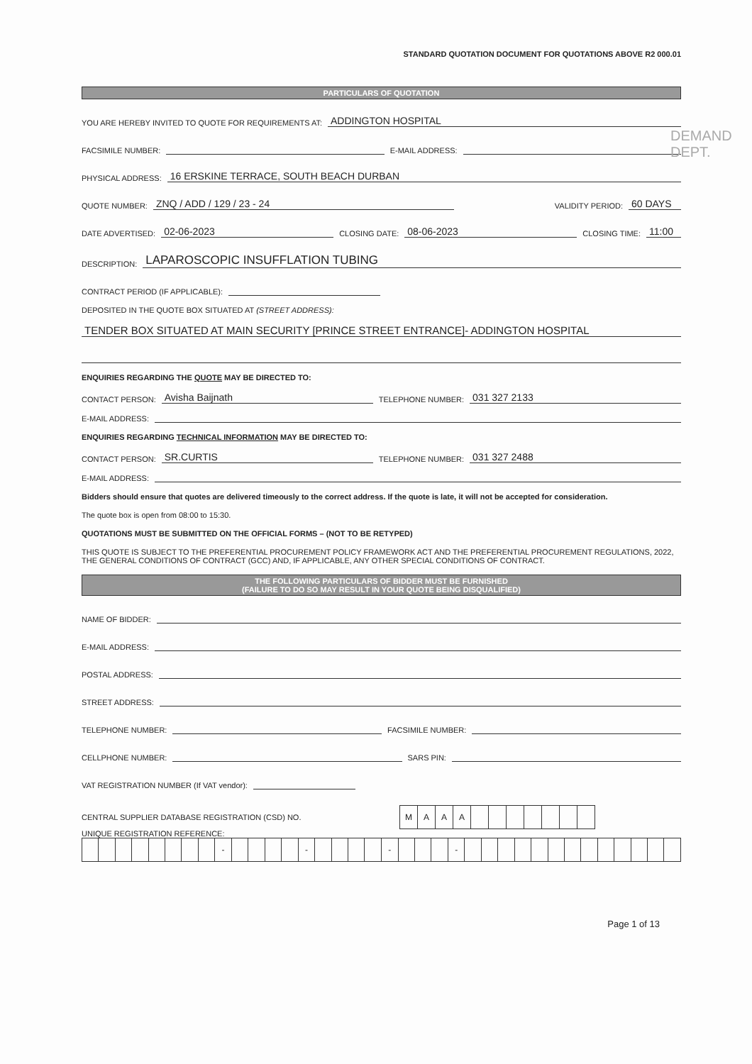STANDARD QUOTATION DOCUMENT FOR QUOTATIONS ABOVE R2 000.01
DEMAND DEPT.
PARTICULARS OF QUOTATION
YOU ARE HEREBY INVITED TO QUOTE FOR REQUIREMENTS AT: ADDINGTON HOSPITAL
FACSIMILE NUMBER: E-MAIL ADDRESS:
PHYSICAL ADDRESS: 16 ERSKINE TERRACE, SOUTH BEACH DURBAN
QUOTE NUMBER: ZNQ / ADD / 129 / 23 - 24 VALIDITY PERIOD: 60 DAYS
DATE ADVERTISED: 02-06-2023 CLOSING DATE: 08-06-2023 CLOSING TIME: 11:00
DESCRIPTION: LAPAROSCOPIC INSUFFLATION TUBING
CONTRACT PERIOD (IF APPLICABLE):
DEPOSITED IN THE QUOTE BOX SITUATED AT (STREET ADDRESS):
TENDER BOX SITUATED AT MAIN SECURITY [PRINCE STREET ENTRANCE]- ADDINGTON HOSPITAL
ENQUIRIES REGARDING THE QUOTE MAY BE DIRECTED TO:
CONTACT PERSON: Avisha Baijnath TELEPHONE NUMBER: 031 327 2133
E-MAIL ADDRESS:
ENQUIRIES REGARDING TECHNICAL INFORMATION MAY BE DIRECTED TO:
CONTACT PERSON: SR.CURTIS TELEPHONE NUMBER: 031 327 2488
E-MAIL ADDRESS:
Bidders should ensure that quotes are delivered timeously to the correct address. If the quote is late, it will not be accepted for consideration.
The quote box is open from 08:00 to 15:30.
QUOTATIONS MUST BE SUBMITTED ON THE OFFICIAL FORMS – (NOT TO BE RETYPED)
THIS QUOTE IS SUBJECT TO THE PREFERENTIAL PROCUREMENT POLICY FRAMEWORK ACT AND THE PREFERENTIAL PROCUREMENT REGULATIONS, 2022, THE GENERAL CONDITIONS OF CONTRACT (GCC) AND, IF APPLICABLE, ANY OTHER SPECIAL CONDITIONS OF CONTRACT.
THE FOLLOWING PARTICULARS OF BIDDER MUST BE FURNISHED
(FAILURE TO DO SO MAY RESULT IN YOUR QUOTE BEING DISQUALIFIED)
NAME OF BIDDER:
E-MAIL ADDRESS:
POSTAL ADDRESS:
STREET ADDRESS:
TELEPHONE NUMBER: FACSIMILE NUMBER:
CELLPHONE NUMBER: SARS PIN:
VAT REGISTRATION NUMBER (If VAT vendor):
CENTRAL SUPPLIER DATABASE REGISTRATION (CSD) NO.
| M | A | A | A | | | | | | | |
UNIQUE REGISTRATION REFERENCE:
| | | | | | | | | - | | | | | - | | | | | - | | | | - | | | | | | | | | | | | | |
Page 1 of 13